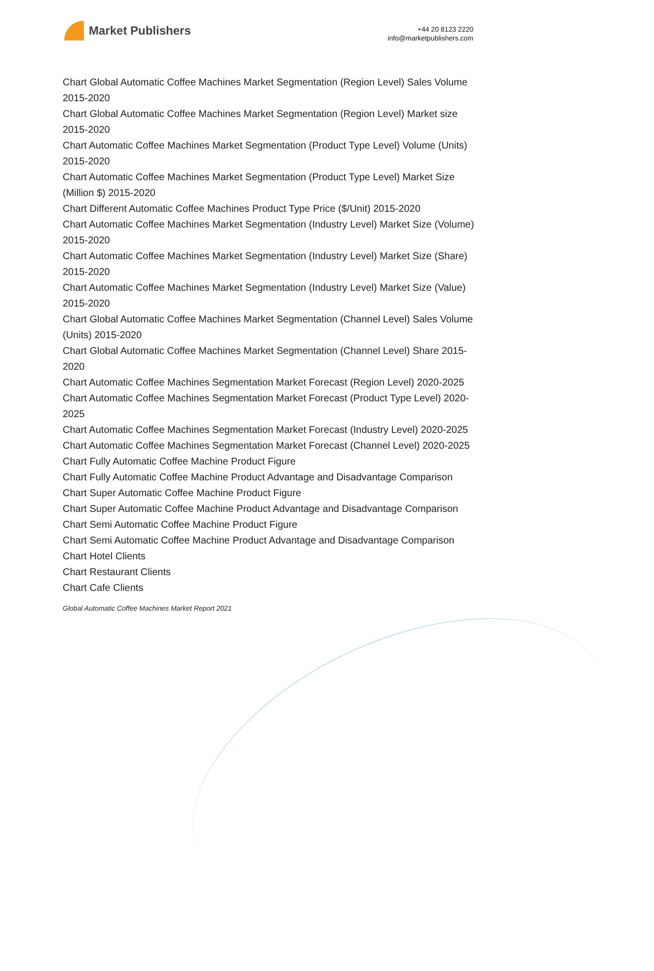Market Publishers
+44 20 8123 2220
info@marketpublishers.com
Chart Global Automatic Coffee Machines Market Segmentation (Region Level) Sales Volume 2015-2020
Chart Global Automatic Coffee Machines Market Segmentation (Region Level) Market size 2015-2020
Chart Automatic Coffee Machines Market Segmentation (Product Type Level) Volume (Units) 2015-2020
Chart Automatic Coffee Machines Market Segmentation (Product Type Level) Market Size (Million $) 2015-2020
Chart Different Automatic Coffee Machines Product Type Price ($/Unit) 2015-2020
Chart Automatic Coffee Machines Market Segmentation (Industry Level) Market Size (Volume) 2015-2020
Chart Automatic Coffee Machines Market Segmentation (Industry Level) Market Size (Share) 2015-2020
Chart Automatic Coffee Machines Market Segmentation (Industry Level) Market Size (Value) 2015-2020
Chart Global Automatic Coffee Machines Market Segmentation (Channel Level) Sales Volume (Units) 2015-2020
Chart Global Automatic Coffee Machines Market Segmentation (Channel Level) Share 2015-2020
Chart Automatic Coffee Machines Segmentation Market Forecast (Region Level) 2020-2025
Chart Automatic Coffee Machines Segmentation Market Forecast (Product Type Level) 2020-2025
Chart Automatic Coffee Machines Segmentation Market Forecast (Industry Level) 2020-2025
Chart Automatic Coffee Machines Segmentation Market Forecast (Channel Level) 2020-2025
Chart Fully Automatic Coffee Machine Product Figure
Chart Fully Automatic Coffee Machine Product Advantage and Disadvantage Comparison
Chart Super Automatic Coffee Machine Product Figure
Chart Super Automatic Coffee Machine Product Advantage and Disadvantage Comparison
Chart Semi Automatic Coffee Machine Product Figure
Chart Semi Automatic Coffee Machine Product Advantage and Disadvantage Comparison
Chart Hotel Clients
Chart Restaurant Clients
Chart Cafe Clients
Global Automatic Coffee Machines Market Report 2021